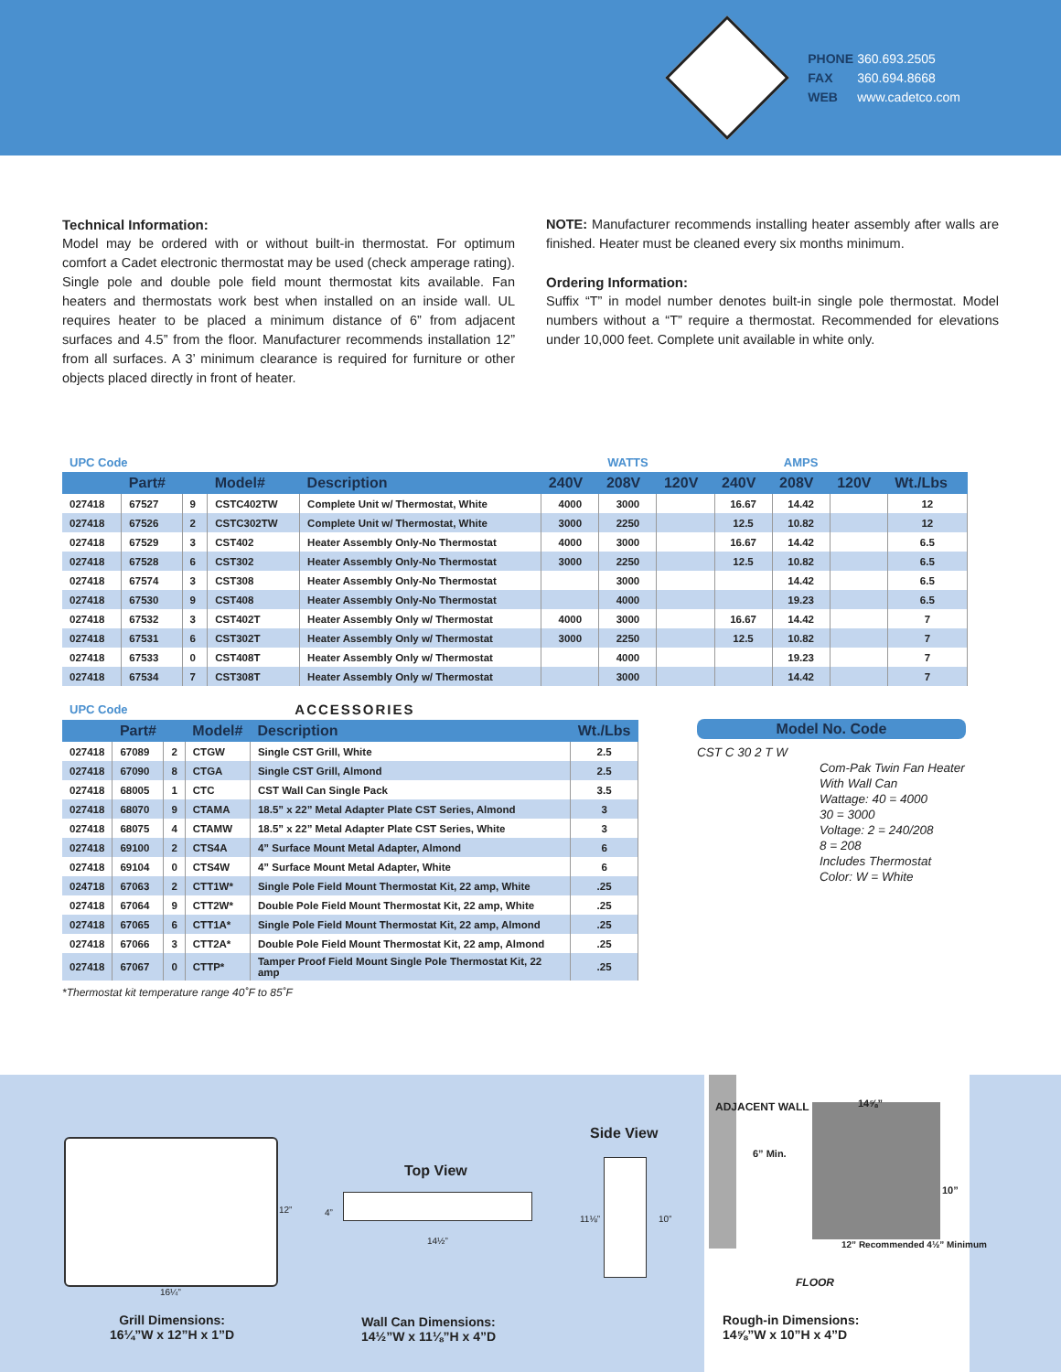PHONE 360.693.2505
FAX 360.694.8668
WEB www.cadetco.com
Technical Information:
Model may be ordered with or without built-in thermostat. For optimum comfort a Cadet electronic thermostat may be used (check amperage rating). Single pole and double pole field mount thermostat kits available. Fan heaters and thermostats work best when installed on an inside wall. UL requires heater to be placed a minimum distance of 6” from adjacent surfaces and 4.5” from the floor. Manufacturer recommends installation 12” from all surfaces. A 3’ minimum clearance is required for furniture or other objects placed directly in front of heater.
NOTE: Manufacturer recommends installing heater assembly after walls are finished. Heater must be cleaned every six months minimum.
Ordering Information:
Suffix “T” in model number denotes built-in single pole thermostat. Model numbers without a “T” require a thermostat. Recommended for elevations under 10,000 feet. Complete unit available in white only.
| UPC Code | | | | | WATTS | | | AMPS | | | |
| | Part# | | Model# | Description | 240V | 208V | 120V | 240V | 208V | 120V | Wt./Lbs |
| 027418 | 67527 | 9 | CSTC402TW | Complete Unit w/ Thermostat, White | 4000 | 3000 | | 16.67 | 14.42 | | 12 |
| 027418 | 67526 | 2 | CSTC302TW | Complete Unit w/ Thermostat, White | 3000 | 2250 | | 12.5 | 10.82 | | 12 |
| 027418 | 67529 | 3 | CST402 | Heater Assembly Only-No Thermostat | 4000 | 3000 | | 16.67 | 14.42 | | 6.5 |
| 027418 | 67528 | 6 | CST302 | Heater Assembly Only-No Thermostat | 3000 | 2250 | | 12.5 | 10.82 | | 6.5 |
| 027418 | 67574 | 3 | CST308 | Heater Assembly Only-No Thermostat | | 3000 | | | 14.42 | | 6.5 |
| 027418 | 67530 | 9 | CST408 | Heater Assembly Only-No Thermostat | | 4000 | | | 19.23 | | 6.5 |
| 027418 | 67532 | 3 | CST402T | Heater Assembly Only w/ Thermostat | 4000 | 3000 | | 16.67 | 14.42 | | 7 |
| 027418 | 67531 | 6 | CST302T | Heater Assembly Only w/ Thermostat | 3000 | 2250 | | 12.5 | 10.82 | | 7 |
| 027418 | 67533 | 0 | CST408T | Heater Assembly Only w/ Thermostat | | 4000 | | | 19.23 | | 7 |
| 027418 | 67534 | 7 | CST308T | Heater Assembly Only w/ Thermostat | | 3000 | | | 14.42 | | 7 |
| UPC Code | | | ACCESSORIES | | |
| | Part# | | Model# | Description | Wt./Lbs |
| 027418 | 67089 | 2 | CTGW | Single CST Grill, White | 2.5 |
| 027418 | 67090 | 8 | CTGA | Single CST Grill, Almond | 2.5 |
| 027418 | 68005 | 1 | CTC | CST Wall Can Single Pack | 3.5 |
| 027418 | 68070 | 9 | CTAMA | 18.5” x 22” Metal Adapter Plate CST Series, Almond | 3 |
| 027418 | 68075 | 4 | CTAMW | 18.5” x 22” Metal Adapter Plate CST Series, White | 3 |
| 027418 | 69100 | 2 | CTS4A | 4” Surface Mount Metal Adapter, Almond | 6 |
| 027418 | 69104 | 0 | CTS4W | 4” Surface Mount Metal Adapter, White | 6 |
| 024718 | 67063 | 2 | CTT1W* | Single Pole Field Mount Thermostat Kit, 22 amp, White | .25 |
| 027418 | 67064 | 9 | CTT2W* | Double Pole Field Mount Thermostat Kit, 22 amp, White | .25 |
| 027418 | 67065 | 6 | CTT1A* | Single Pole Field Mount Thermostat Kit, 22 amp, Almond | .25 |
| 027418 | 67066 | 3 | CTT2A* | Double Pole Field Mount Thermostat Kit, 22 amp, Almond | .25 |
| 027418 | 67067 | 0 | CTTP* | Tamper Proof Field Mount Single Pole Thermostat Kit, 22 amp | .25 |
*Thermostat kit temperature range 40˚F to 85˚F
Model No. Code
CST C 30 2 T W
Com-Pak Twin Fan Heater
With Wall Can
Wattage: 40 = 4000
30 = 3000
Voltage: 2 = 240/208
8 = 208
Includes Thermostat
Color: W = White
12”
16¼”
Grill Dimensions:
16¼”W x 12”H x 1”D
Top View
4”
14½”
Wall Can Dimensions:
14½”W x 11⅛”H x 4”D
Side View
11⅛” 10”
ADJACENT WALL
6” Min.
14⅝”
10”
12” Recommended 4½” Minimum
FLOOR
Rough-in Dimensions:
14⅝”W x 10”H x 4”D